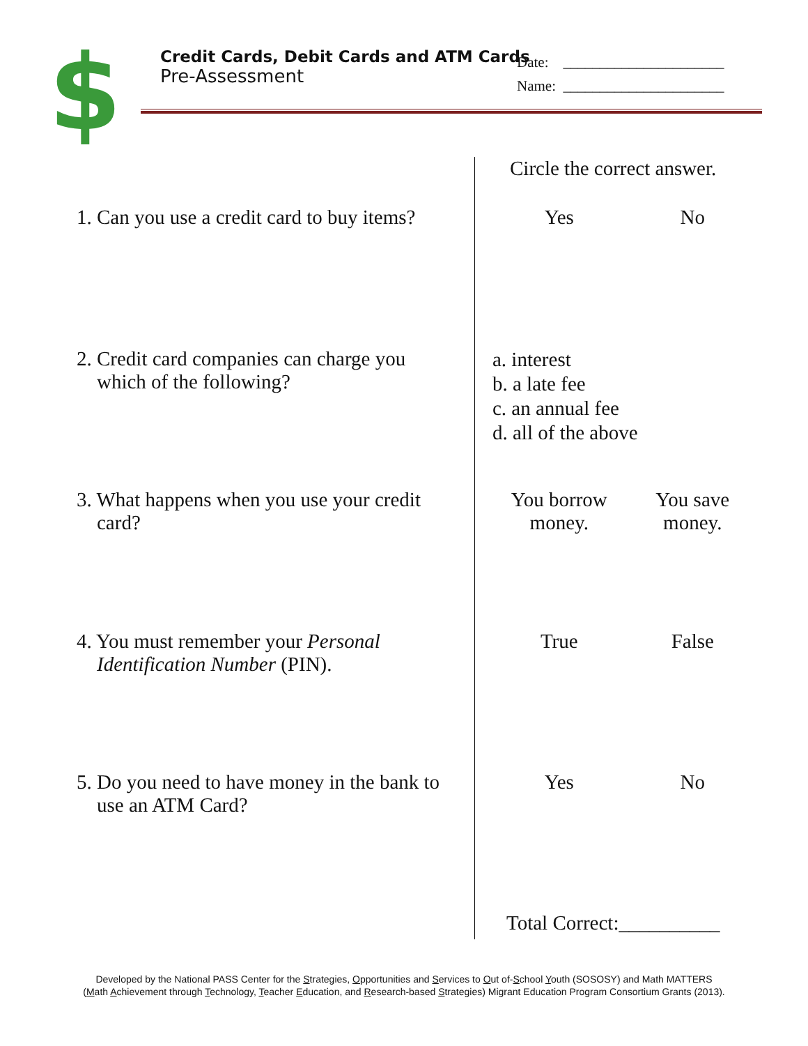$
Credit Cards, Debit Cards and ATM Cards
Pre-Assessment
Date: ______________________
Name: ______________________
Circle the correct answer.
1. Can you use a credit card to buy items?
Yes No
2. Credit card companies can charge you
which of the following?
a. interest
b. a late fee
c. an annual fee
d. all of the above
3. What happens when you use your credit
card?
You borrow
money.
You save
money.
4. You must remember your Personal
Identification Number (PIN).
True False
5. Do you need to have money in the bank to
use an ATM Card?
Yes No
Total Correct:__________
Developed by the National PASS Center for the Strategies, Opportunities and Services to Out of-School Youth (SOSOSY) and Math MATTERS
(Math Achievement through Technology, Teacher Education, and Research-based Strategies) Migrant Education Program Consortium Grants (2013).